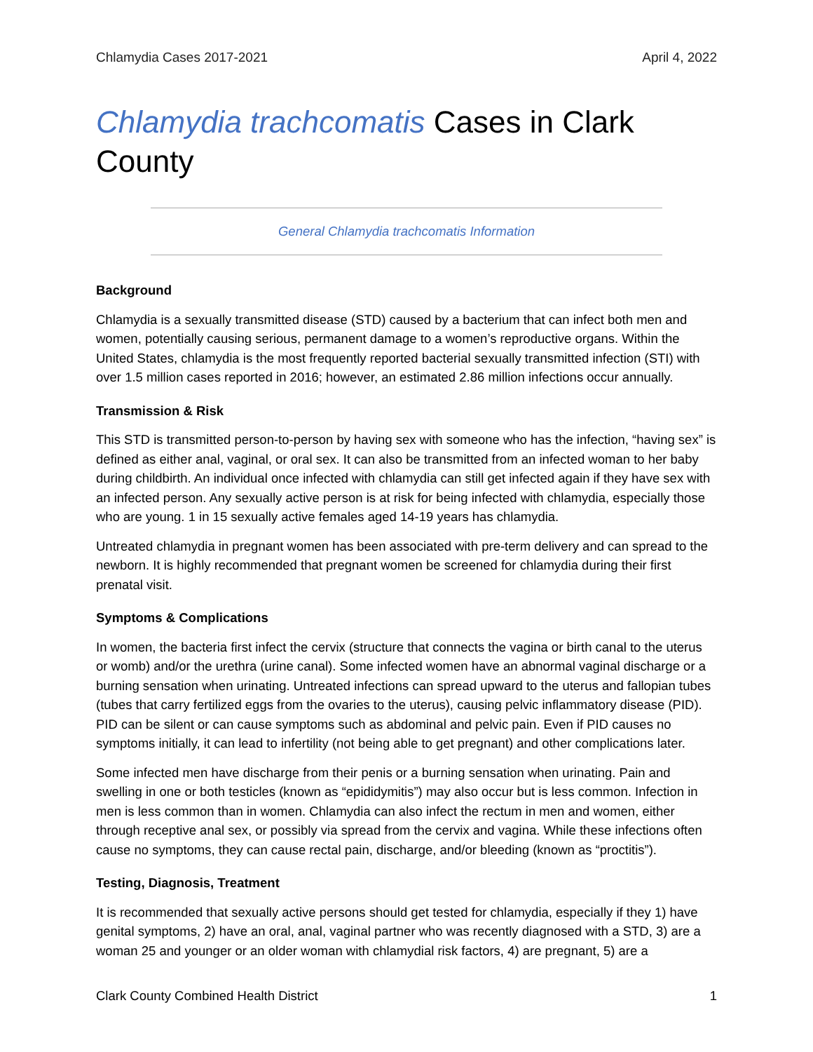Chlamydia Cases 2017-2021 April 4, 2022
Chlamydia trachcomatis Cases in Clark County
General Chlamydia trachcomatis Information
Background
Chlamydia is a sexually transmitted disease (STD) caused by a bacterium that can infect both men and women, potentially causing serious, permanent damage to a women’s reproductive organs. Within the United States, chlamydia is the most frequently reported bacterial sexually transmitted infection (STI) with over 1.5 million cases reported in 2016; however, an estimated 2.86 million infections occur annually.
Transmission & Risk
This STD is transmitted person-to-person by having sex with someone who has the infection, “having sex” is defined as either anal, vaginal, or oral sex. It can also be transmitted from an infected woman to her baby during childbirth. An individual once infected with chlamydia can still get infected again if they have sex with an infected person. Any sexually active person is at risk for being infected with chlamydia, especially those who are young. 1 in 15 sexually active females aged 14-19 years has chlamydia.
Untreated chlamydia in pregnant women has been associated with pre-term delivery and can spread to the newborn. It is highly recommended that pregnant women be screened for chlamydia during their first prenatal visit.
Symptoms & Complications
In women, the bacteria first infect the cervix (structure that connects the vagina or birth canal to the uterus or womb) and/or the urethra (urine canal). Some infected women have an abnormal vaginal discharge or a burning sensation when urinating. Untreated infections can spread upward to the uterus and fallopian tubes (tubes that carry fertilized eggs from the ovaries to the uterus), causing pelvic inflammatory disease (PID). PID can be silent or can cause symptoms such as abdominal and pelvic pain. Even if PID causes no symptoms initially, it can lead to infertility (not being able to get pregnant) and other complications later.
Some infected men have discharge from their penis or a burning sensation when urinating. Pain and swelling in one or both testicles (known as “epididymitis”) may also occur but is less common. Infection in men is less common than in women. Chlamydia can also infect the rectum in men and women, either through receptive anal sex, or possibly via spread from the cervix and vagina. While these infections often cause no symptoms, they can cause rectal pain, discharge, and/or bleeding (known as “proctitis”).
Testing, Diagnosis, Treatment
It is recommended that sexually active persons should get tested for chlamydia, especially if they 1) have genital symptoms, 2) have an oral, anal, vaginal partner who was recently diagnosed with a STD, 3) are a woman 25 and younger or an older woman with chlamydial risk factors, 4) are pregnant, 5) are a
Clark County Combined Health District 1